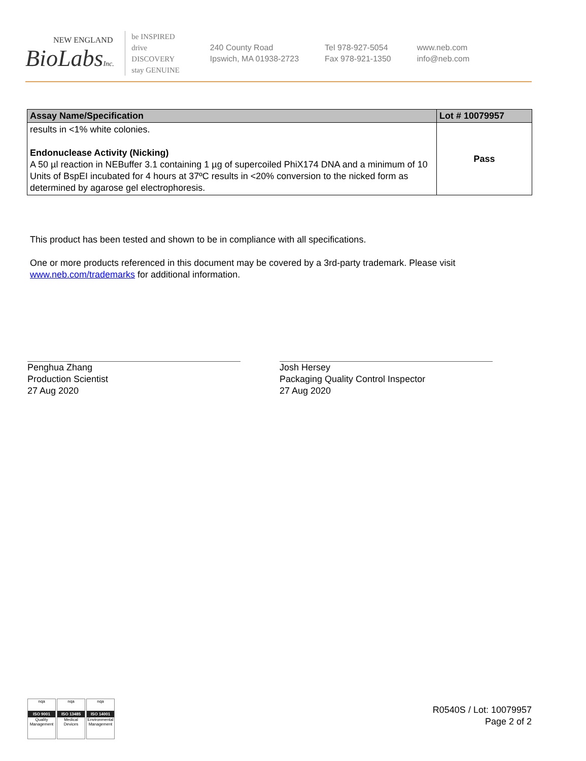NEW ENGLAND
BioLabsInc.
be INSPIRED
drive DISCOVERY
stay GENUINE
240 County Road
Ipswich, MA 01938-2723
Tel 978-927-5054
Fax 978-921-1350
www.neb.com
info@neb.com
| Assay Name/Specification | Lot # 10079957 |
| --- | --- |
| results in <1% white colonies. Endonuclease Activity (Nicking) A 50 µl reaction in NEBuffer 3.1 containing 1 µg of supercoiled PhiX174 DNA and a minimum of 10 Units of BspEI incubated for 4 hours at 37ºC results in <20% conversion to the nicked form as determined by agarose gel electrophoresis. | Pass |
This product has been tested and shown to be in compliance with all specifications.
One or more products referenced in this document may be covered by a 3rd-party trademark. Please visit
www.neb.com/trademarks for additional information.
Penghua Zhang
Production Scientist
27 Aug 2020
Josh Hersey
Packaging Quality Control Inspector
27 Aug 2020
nqa
ISO 9001
Quality Management
nqa
ISO 13485
Medical Devices
nqa
ISO 14001
Environmental Management
R0540S / Lot: 10079957
Page 2 of 2